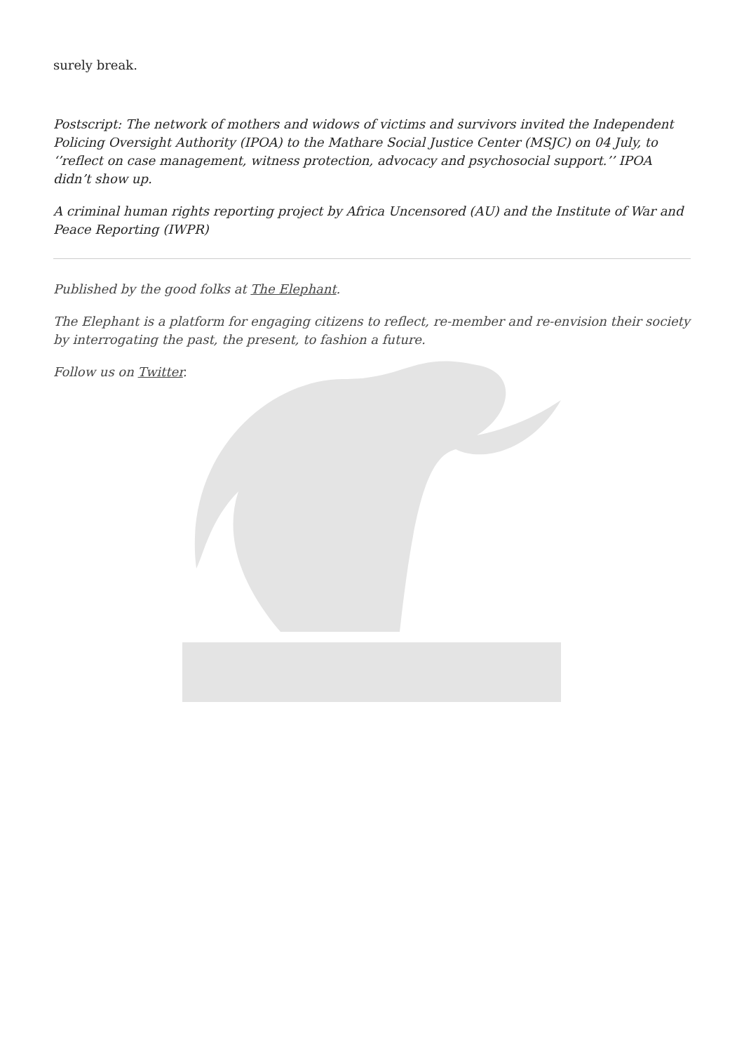surely break.
Postscript: The network of mothers and widows of victims and survivors invited the Independent Policing Oversight Authority (IPOA) to the Mathare Social Justice Center (MSJC) on 04 July, to ‘’reflect on case management, witness protection, advocacy and psychosocial support.’’ IPOA didn’t show up.
A criminal human rights reporting project by Africa Uncensored (AU) and the Institute of War and Peace Reporting (IWPR)
Published by the good folks at The Elephant.
The Elephant is a platform for engaging citizens to reflect, re-member and re-envision their society by interrogating the past, the present, to fashion a future.
Follow us on Twitter.